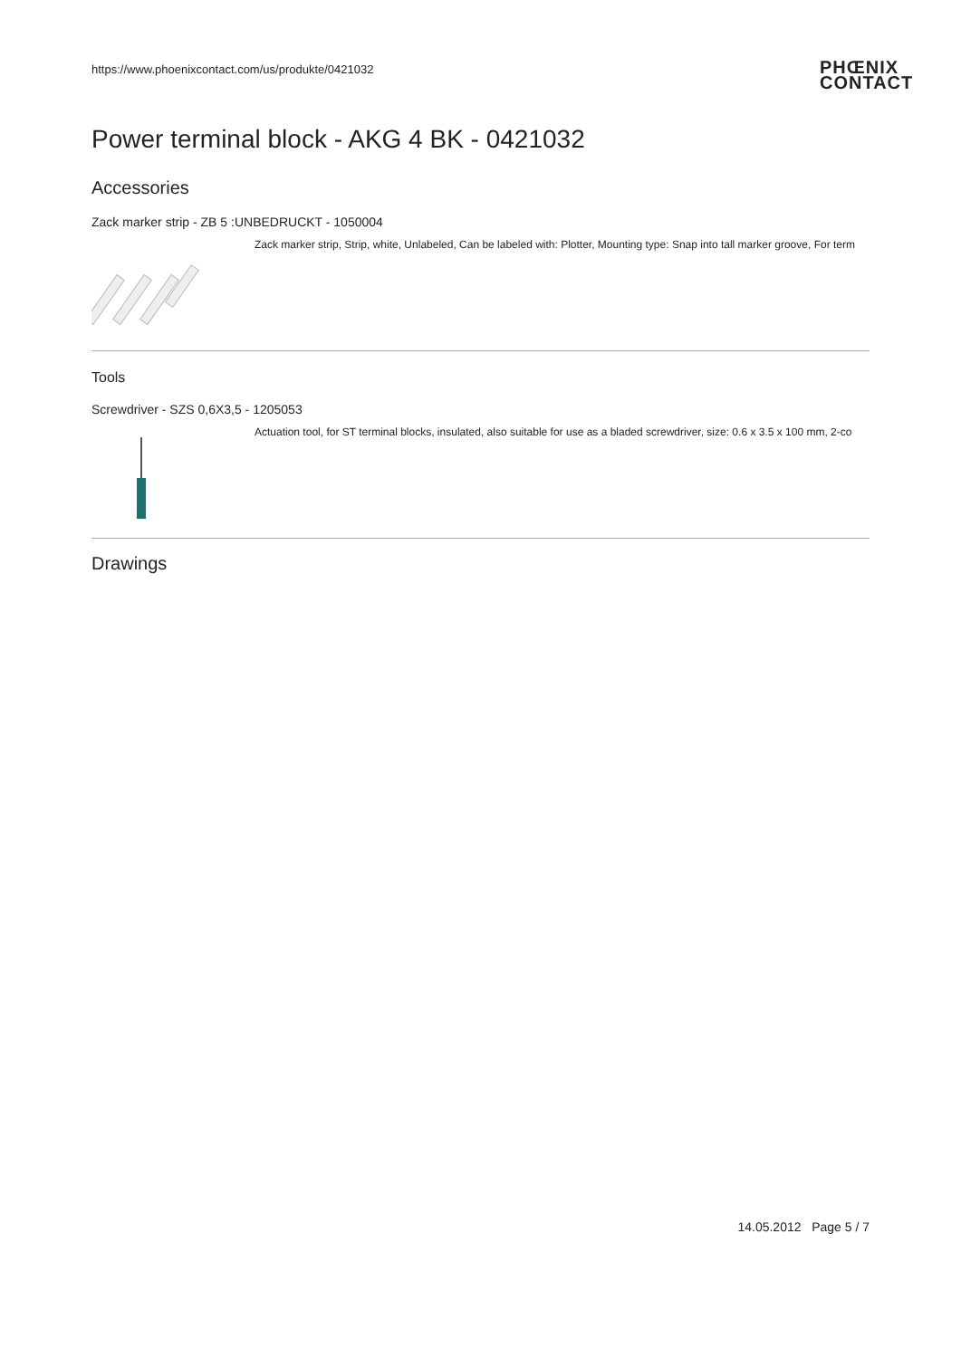https://www.phoenixcontact.com/us/produkte/0421032
PHŒNIX
CONTACT
Power terminal block - AKG 4 BK - 0421032
Accessories
Zack marker strip - ZB 5 :UNBEDRUCKT - 1050004
Zack marker strip, Strip, white, Unlabeled, Can be labeled with: Plotter, Mounting type: Snap into tall marker groove, For term
Tools
Screwdriver - SZS 0,6X3,5 - 1205053
Actuation tool, for ST terminal blocks, insulated, also suitable for use as a bladed screwdriver, size: 0.6 x 3.5 x 100 mm, 2-co
Drawings
14.05.2012 Page 5 / 7